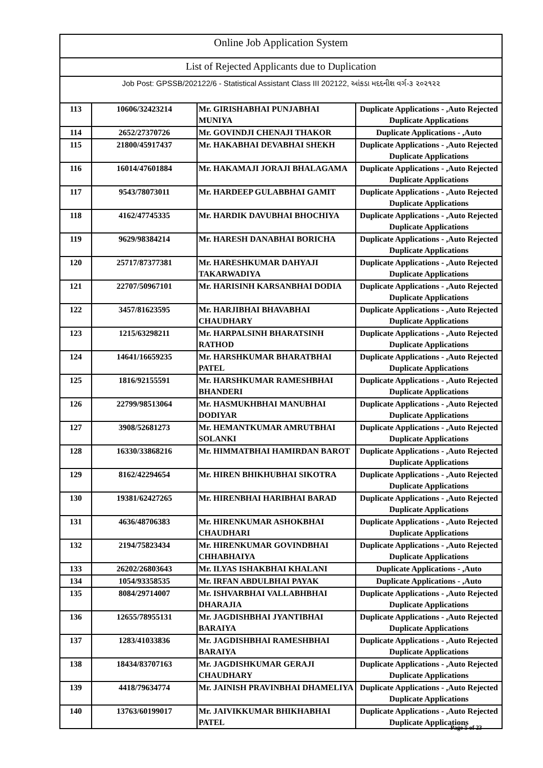Online Job Application System
List of Rejected Applicants due to Duplication
Job Post: GPSSB/202122/6 - Statistical Assistant Class III 202122, આંકડા મદદનીશ વર્ગ-૩ ૨૦૨૧૨૨
| 113 | 10606/32423214 | Mr. GIRISHABHAI PUNJABHAI MUNIYA | Duplicate Applications - ,Auto Rejected Duplicate Applications |
| 114 | 2652/27370726 | Mr. GOVINDJI CHENAJI THAKOR | Duplicate Applications - ,Auto |
| 115 | 21800/45917437 | Mr. HAKABHAI DEVABHAI SHEKH | Duplicate Applications - ,Auto Rejected Duplicate Applications |
| 116 | 16014/47601884 | Mr. HAKAMAJI JORAJI BHALAGAMA | Duplicate Applications - ,Auto Rejected Duplicate Applications |
| 117 | 9543/78073011 | Mr. HARDEEP GULABBHAI GAMIT | Duplicate Applications - ,Auto Rejected Duplicate Applications |
| 118 | 4162/47745335 | Mr. HARDIK DAVUBHAI BHOCHIYA | Duplicate Applications - ,Auto Rejected Duplicate Applications |
| 119 | 9629/98384214 | Mr. HARESH DANABHAI BORICHA | Duplicate Applications - ,Auto Rejected Duplicate Applications |
| 120 | 25717/87377381 | Mr. HARESHKUMAR DAHYAJI TAKARWADIYA | Duplicate Applications - ,Auto Rejected Duplicate Applications |
| 121 | 22707/50967101 | Mr. HARISINH KARSANBHAI DODIA | Duplicate Applications - ,Auto Rejected Duplicate Applications |
| 122 | 3457/81623595 | Mr. HARJIBHAI BHAVABHAI CHAUDHARY | Duplicate Applications - ,Auto Rejected Duplicate Applications |
| 123 | 1215/63298211 | Mr. HARPALSINH BHARATSINH RATHOD | Duplicate Applications - ,Auto Rejected Duplicate Applications |
| 124 | 14641/16659235 | Mr. HARSHKUMAR BHARATBHAI PATEL | Duplicate Applications - ,Auto Rejected Duplicate Applications |
| 125 | 1816/92155591 | Mr. HARSHKUMAR RAMESHBHAI BHANDERI | Duplicate Applications - ,Auto Rejected Duplicate Applications |
| 126 | 22799/98513064 | Mr. HASMUKHBHAI MANUBHAI DODIYAR | Duplicate Applications - ,Auto Rejected Duplicate Applications |
| 127 | 3908/52681273 | Mr. HEMANTKUMAR AMRUTBHAI SOLANKI | Duplicate Applications - ,Auto Rejected Duplicate Applications |
| 128 | 16330/33868216 | Mr. HIMMATBHAI HAMIRDAN BAROT | Duplicate Applications - ,Auto Rejected Duplicate Applications |
| 129 | 8162/42294654 | Mr. HIREN BHIKHUBHAI SIKOTRA | Duplicate Applications - ,Auto Rejected Duplicate Applications |
| 130 | 19381/62427265 | Mr. HIRENBHAI HARIBHAI BARAD | Duplicate Applications - ,Auto Rejected Duplicate Applications |
| 131 | 4636/48706383 | Mr. HIRENKUMAR ASHOKBHAI CHAUDHARI | Duplicate Applications - ,Auto Rejected Duplicate Applications |
| 132 | 2194/75823434 | Mr. HIRENKUMAR GOVINDBHAI CHHABHAIYA | Duplicate Applications - ,Auto Rejected Duplicate Applications |
| 133 | 26202/26803643 | Mr. ILYAS ISHAKBHAI KHALANI | Duplicate Applications - ,Auto |
| 134 | 1054/93358535 | Mr. IRFAN ABDULBHAI PAYAK | Duplicate Applications - ,Auto |
| 135 | 8084/29714007 | Mr. ISHVARBHAI VALLABHBHAI DHARAJIA | Duplicate Applications - ,Auto Rejected Duplicate Applications |
| 136 | 12655/78955131 | Mr. JAGDISHBHAI JYANTIBHAI BARAIYA | Duplicate Applications - ,Auto Rejected Duplicate Applications |
| 137 | 1283/41033836 | Mr. JAGDISHBHAI RAMESHBHAI BARAIYA | Duplicate Applications - ,Auto Rejected Duplicate Applications |
| 138 | 18434/83707163 | Mr. JAGDISHKUMAR GERAJI CHAUDHARY | Duplicate Applications - ,Auto Rejected Duplicate Applications |
| 139 | 4418/79634774 | Mr. JAINISH PRAVINBHAI DHAMELIYA | Duplicate Applications - ,Auto Rejected Duplicate Applications |
| 140 | 13763/60199017 | Mr. JAIVIKKUMAR BHIKHABHAI PATEL | Duplicate Applications - ,Auto Rejected Duplicate Applications |
Page 5 of 23